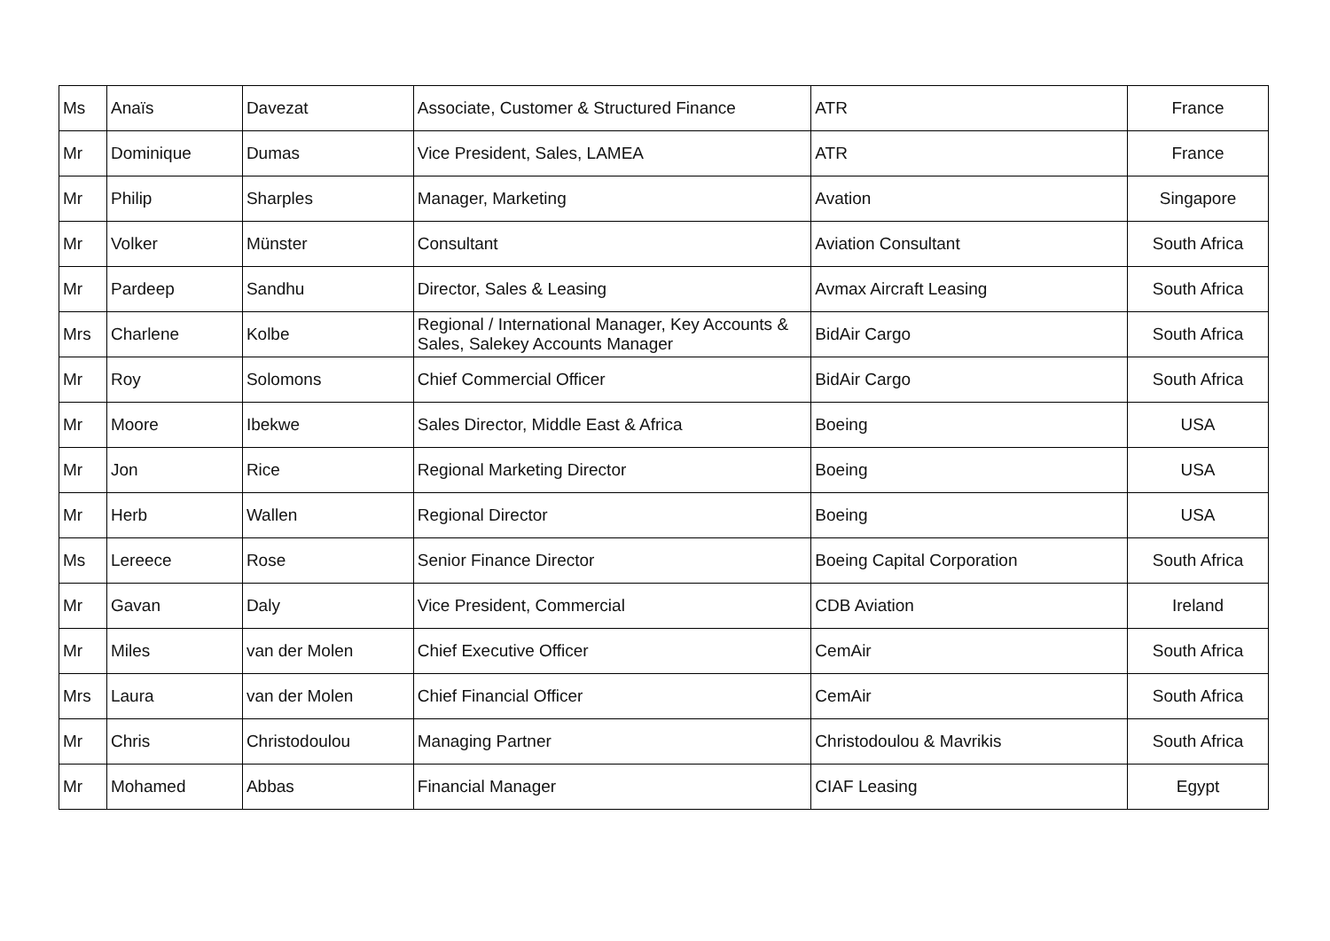| Ms | Anaïs | Davezat | Associate, Customer & Structured Finance | ATR | France |
| Mr | Dominique | Dumas | Vice President, Sales, LAMEA | ATR | France |
| Mr | Philip | Sharples | Manager, Marketing | Avation | Singapore |
| Mr | Volker | Münster | Consultant | Aviation Consultant | South Africa |
| Mr | Pardeep | Sandhu | Director, Sales & Leasing | Avmax Aircraft Leasing | South Africa |
| Mrs | Charlene | Kolbe | Regional / International Manager, Key Accounts & Sales, Salekey Accounts Manager | BidAir Cargo | South Africa |
| Mr | Roy | Solomons | Chief Commercial Officer | BidAir Cargo | South Africa |
| Mr | Moore | Ibekwe | Sales Director, Middle East & Africa | Boeing | USA |
| Mr | Jon | Rice | Regional Marketing Director | Boeing | USA |
| Mr | Herb | Wallen | Regional Director | Boeing | USA |
| Ms | Lereece | Rose | Senior Finance Director | Boeing Capital Corporation | South Africa |
| Mr | Gavan | Daly | Vice President, Commercial | CDB Aviation | Ireland |
| Mr | Miles | van der Molen | Chief Executive Officer | CemAir | South Africa |
| Mrs | Laura | van der Molen | Chief Financial Officer | CemAir | South Africa |
| Mr | Chris | Christodoulou | Managing Partner | Christodoulou & Mavrikis | South Africa |
| Mr | Mohamed | Abbas | Financial Manager | CIAF Leasing | Egypt |